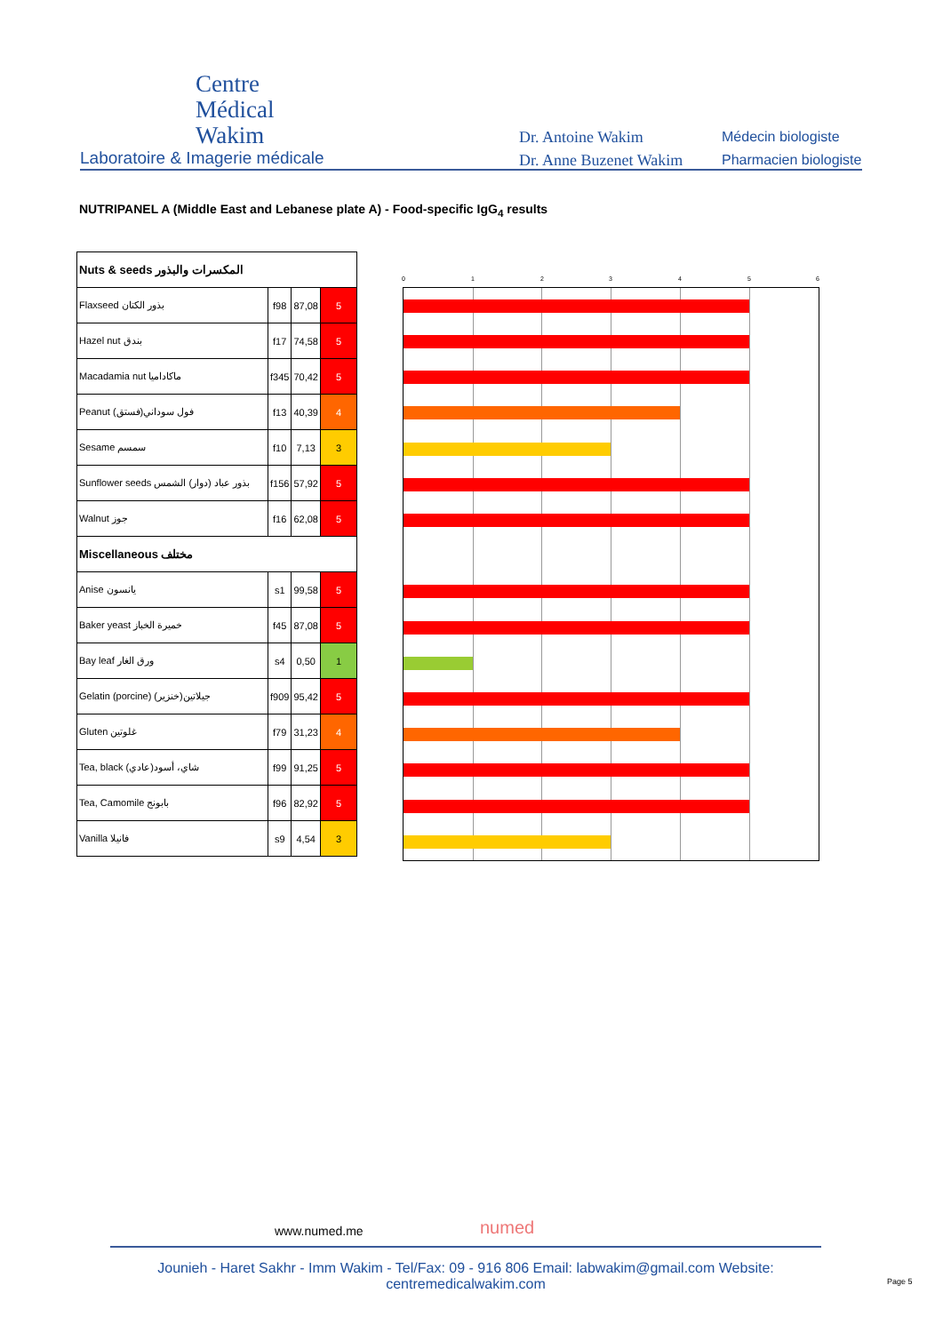Centre
Médical
Wakim
Laboratoire & Imagerie médicale
Dr. Antoine Wakim
Dr. Anne Buzenet Wakim
Médecin biologiste
Pharmacien biologiste
NUTRIPANEL A (Middle East and Lebanese plate A) - Food-specific IgG<sub>4</sub> results
| Nuts & seeds المكسرات والبذور | | | |
| Flaxseed بذور الكتان | f98 | 87,08 | 5 |
| Hazel nut بندق | f17 | 74,58 | 5 |
| Macadamia nut ماكاداميا | f345 | 70,42 | 5 |
| Peanut (فستق)فول سوداني | f13 | 40,39 | 4 |
| Sesame سمسم | f10 | 7,13 | 3 |
| Sunflower seeds بذور عباد (دوار) الشمس | f156 | 57,92 | 5 |
| Walnut جوز | f16 | 62,08 | 5 |
| Miscellaneous مختلف | | | |
| Anise يانسون | s1 | 99,58 | 5 |
| Baker yeast خميرة الخباز | f45 | 87,08 | 5 |
| Bay leaf ورق الغار | s4 | 0,50 | 1 |
| Gelatin (porcine) (خنزير)جيلاتين | f909 | 95,42 | 5 |
| Gluten غلوتين | f79 | 31,23 | 4 |
| Tea, black (عادي)شاي، أسود | f99 | 91,25 | 5 |
| Tea, Camomile بابونج | f96 | 82,92 | 5 |
| Vanilla فانيلا | s9 | 4,54 | 3 |
0 1 2 3 4 5 6
www.numed.me numed
Jounieh - Haret Sakhr - Imm Wakim - Tel/Fax: 09 - 916 806 Email: labwakim@gmail.com Website: centremedicalwakim.com
Page 5